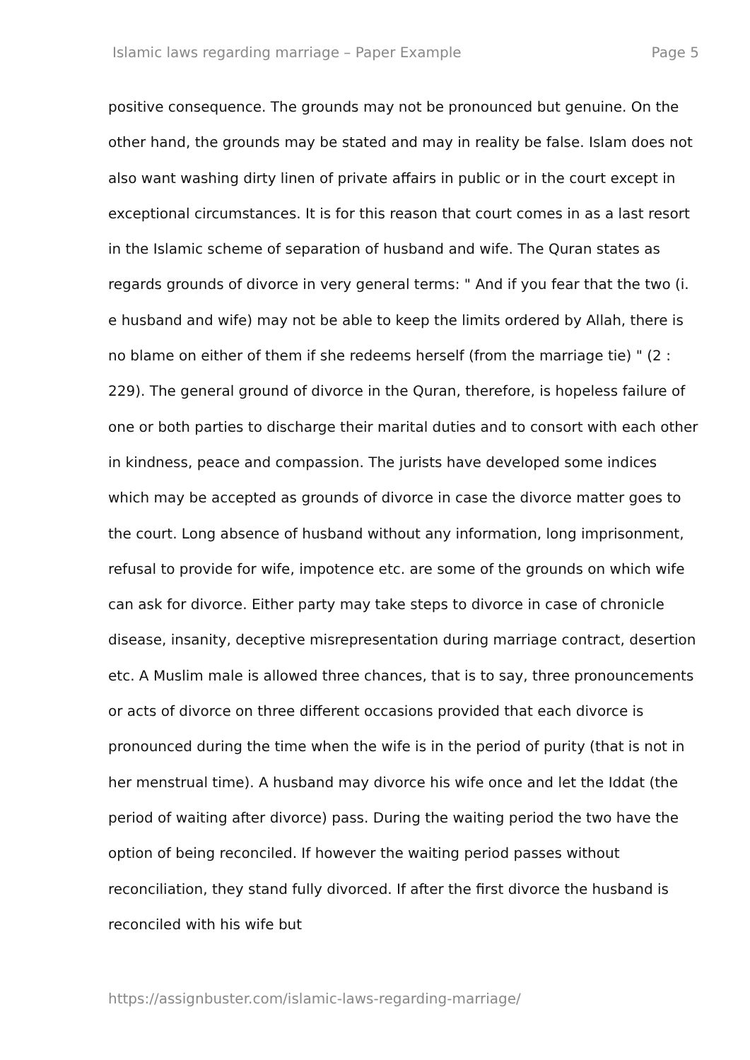Islamic laws regarding marriage – Paper Example Page 5
positive consequence. The grounds may not be pronounced but genuine. On the other hand, the grounds may be stated and may in reality be false. Islam does not also want washing dirty linen of private affairs in public or in the court except in exceptional circumstances. It is for this reason that court comes in as a last resort in the Islamic scheme of separation of husband and wife. The Quran states as regards grounds of divorce in very general terms: " And if you fear that the two (i. e husband and wife) may not be able to keep the limits ordered by Allah, there is no blame on either of them if she redeems herself (from the marriage tie) " (2 : 229). The general ground of divorce in the Quran, therefore, is hopeless failure of one or both parties to discharge their marital duties and to consort with each other in kindness, peace and compassion. The jurists have developed some indices which may be accepted as grounds of divorce in case the divorce matter goes to the court. Long absence of husband without any information, long imprisonment, refusal to provide for wife, impotence etc. are some of the grounds on which wife can ask for divorce. Either party may take steps to divorce in case of chronicle disease, insanity, deceptive misrepresentation during marriage contract, desertion etc. A Muslim male is allowed three chances, that is to say, three pronouncements or acts of divorce on three different occasions provided that each divorce is pronounced during the time when the wife is in the period of purity (that is not in her menstrual time). A husband may divorce his wife once and let the Iddat (the period of waiting after divorce) pass. During the waiting period the two have the option of being reconciled. If however the waiting period passes without reconciliation, they stand fully divorced. If after the first divorce the husband is reconciled with his wife but
https://assignbuster.com/islamic-laws-regarding-marriage/